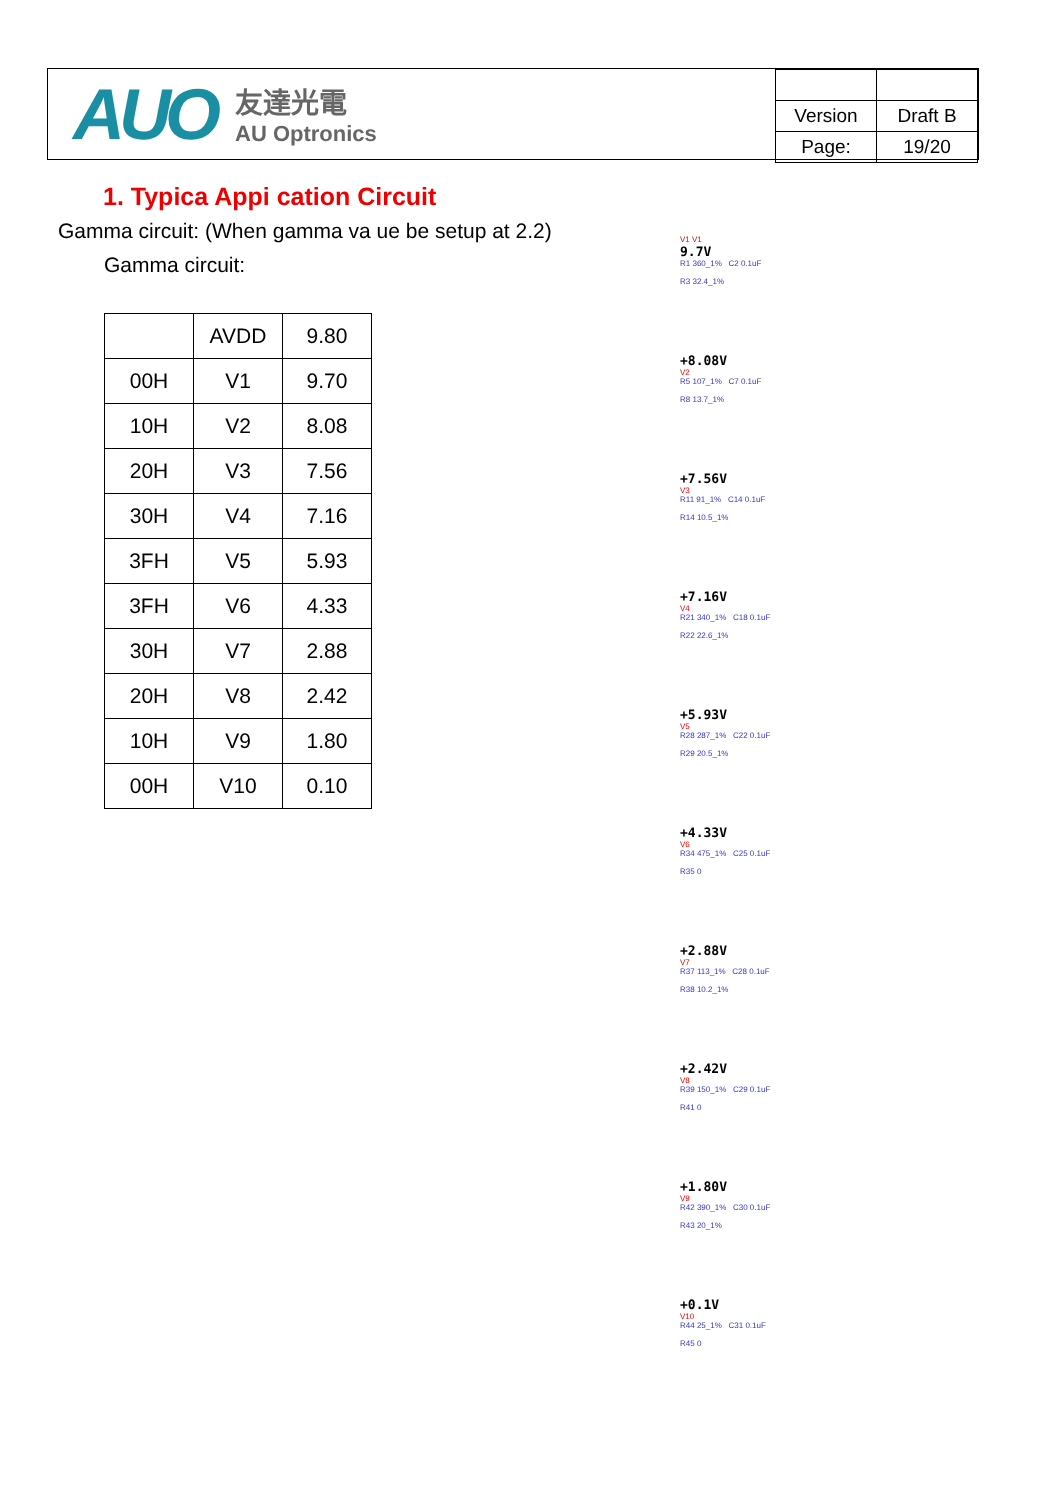AUO
友達光電
AU Optronics
| Version | Draft B |
| Page: | 19/20 |
1. Typica Appi cation Circuit
Gamma circuit: (When gamma va ue be setup at 2.2)
Gamma circuit:
| | AVDD | 9.80 |
| 00H | V1 | 9.70 |
| 10H | V2 | 8.08 |
| 20H | V3 | 7.56 |
| 30H | V4 | 7.16 |
| 3FH | V5 | 5.93 |
| 3FH | V6 | 4.33 |
| 30H | V7 | 2.88 |
| 20H | V8 | 2.42 |
| 10H | V9 | 1.80 |
| 00H | V10 | 0.10 |
V1 V1
9.7V
R1 360_1% C2 0.1uF
R3 32.4_1%
+8.08V
V2
R5 107_1% C7 0.1uF
R8 13.7_1%
+7.56V
V3
R11 91_1% C14 0.1uF
R14 10.5_1%
+7.16V
V4
R21 340_1% C18 0.1uF
R22 22.6_1%
+5.93V
V5
R28 287_1% C22 0.1uF
R29 20.5_1%
+4.33V
V6
R34 475_1% C25 0.1uF
R35 0
+2.88V
V7
R37 113_1% C28 0.1uF
R38 10.2_1%
+2.42V
V8
R39 150_1% C29 0.1uF
R41 0
+1.80V
V9
R42 390_1% C30 0.1uF
R43 20_1%
+0.1V
V10
R44 25_1% C31 0.1uF
R45 0